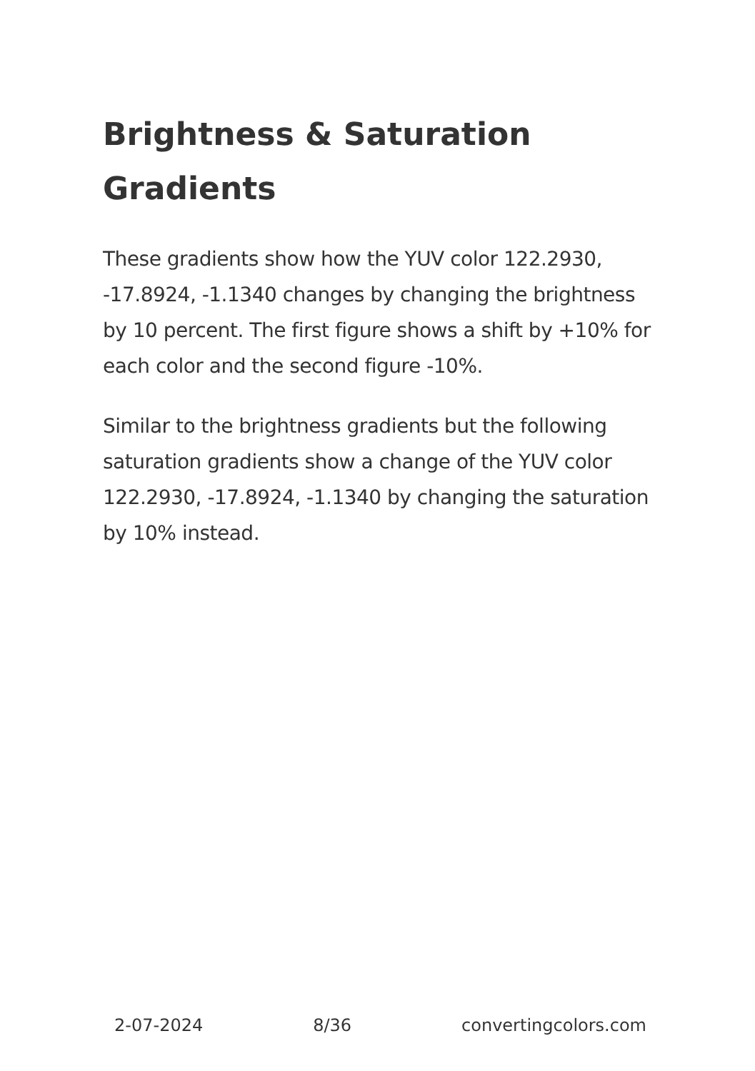Brightness & Saturation Gradients
These gradients show how the YUV color 122.2930, -17.8924, -1.1340 changes by changing the brightness by 10 percent. The first figure shows a shift by +10% for each color and the second figure -10%.
Similar to the brightness gradients but the following saturation gradients show a change of the YUV color 122.2930, -17.8924, -1.1340 by changing the saturation by 10% instead.
2-07-2024 8/36 convertingcolors.com